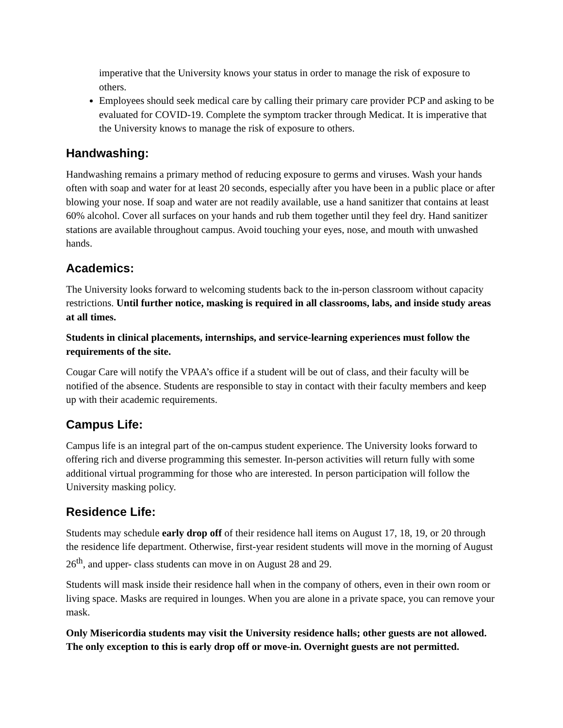imperative that the University knows your status in order to manage the risk of exposure to others.
Employees should seek medical care by calling their primary care provider PCP and asking to be evaluated for COVID-19. Complete the symptom tracker through Medicat. It is imperative that the University knows to manage the risk of exposure to others.
Handwashing:
Handwashing remains a primary method of reducing exposure to germs and viruses. Wash your hands often with soap and water for at least 20 seconds, especially after you have been in a public place or after blowing your nose. If soap and water are not readily available, use a hand sanitizer that contains at least 60% alcohol. Cover all surfaces on your hands and rub them together until they feel dry. Hand sanitizer stations are available throughout campus. Avoid touching your eyes, nose, and mouth with unwashed hands.
Academics:
The University looks forward to welcoming students back to the in-person classroom without capacity restrictions. Until further notice, masking is required in all classrooms, labs, and inside study areas at all times.
Students in clinical placements, internships, and service-learning experiences must follow the requirements of the site.
Cougar Care will notify the VPAA’s office if a student will be out of class, and their faculty will be notified of the absence. Students are responsible to stay in contact with their faculty members and keep up with their academic requirements.
Campus Life:
Campus life is an integral part of the on-campus student experience. The University looks forward to offering rich and diverse programming this semester. In-person activities will return fully with some additional virtual programming for those who are interested. In person participation will follow the University masking policy.
Residence Life:
Students may schedule early drop off of their residence hall items on August 17, 18, 19, or 20 through the residence life department. Otherwise, first-year resident students will move in the morning of August 26<sup>th</sup>, and upper- class students can move in on August 28 and 29.
Students will mask inside their residence hall when in the company of others, even in their own room or living space. Masks are required in lounges. When you are alone in a private space, you can remove your mask.
Only Misericordia students may visit the University residence halls; other guests are not allowed. The only exception to this is early drop off or move-in. Overnight guests are not permitted.